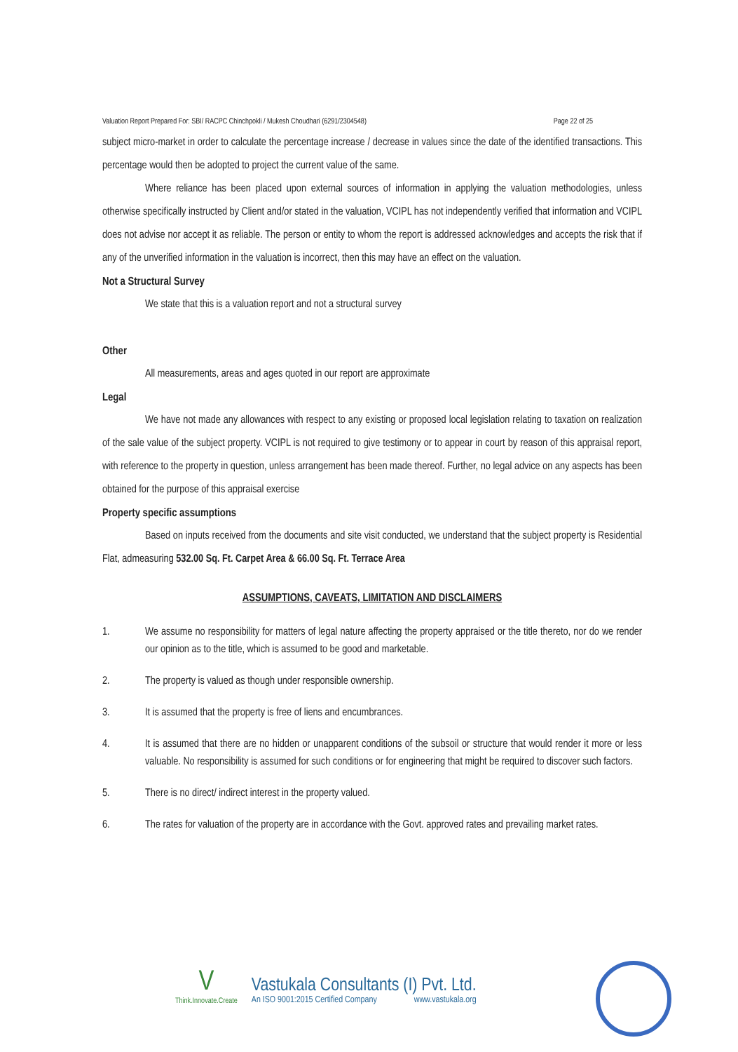Valuation Report Prepared For: SBI/ RACPC Chinchpokli / Mukesh Choudhari (6291/2304548) Page 22 of 25
subject micro-market in order to calculate the percentage increase / decrease in values since the date of the identified transactions. This percentage would then be adopted to project the current value of the same.
Where reliance has been placed upon external sources of information in applying the valuation methodologies, unless otherwise specifically instructed by Client and/or stated in the valuation, VCIPL has not independently verified that information and VCIPL does not advise nor accept it as reliable. The person or entity to whom the report is addressed acknowledges and accepts the risk that if any of the unverified information in the valuation is incorrect, then this may have an effect on the valuation.
Not a Structural Survey
We state that this is a valuation report and not a structural survey
Other
All measurements, areas and ages quoted in our report are approximate
Legal
We have not made any allowances with respect to any existing or proposed local legislation relating to taxation on realization of the sale value of the subject property. VCIPL is not required to give testimony or to appear in court by reason of this appraisal report, with reference to the property in question, unless arrangement has been made thereof. Further, no legal advice on any aspects has been obtained for the purpose of this appraisal exercise
Property specific assumptions
Based on inputs received from the documents and site visit conducted, we understand that the subject property is Residential Flat, admeasuring 532.00 Sq. Ft. Carpet Area & 66.00 Sq. Ft. Terrace Area
ASSUMPTIONS, CAVEATS, LIMITATION AND DISCLAIMERS
1. We assume no responsibility for matters of legal nature affecting the property appraised or the title thereto, nor do we render our opinion as to the title, which is assumed to be good and marketable.
2. The property is valued as though under responsible ownership.
3. It is assumed that the property is free of liens and encumbrances.
4. It is assumed that there are no hidden or unapparent conditions of the subsoil or structure that would render it more or less valuable. No responsibility is assumed for such conditions or for engineering that might be required to discover such factors.
5. There is no direct/ indirect interest in the property valued.
6. The rates for valuation of the property are in accordance with the Govt. approved rates and prevailing market rates.
V
Think.Innovate.Create
Vastukala Consultants (I) Pvt. Ltd.
An ISO 9001:2015 Certified Company www.vastukala.org